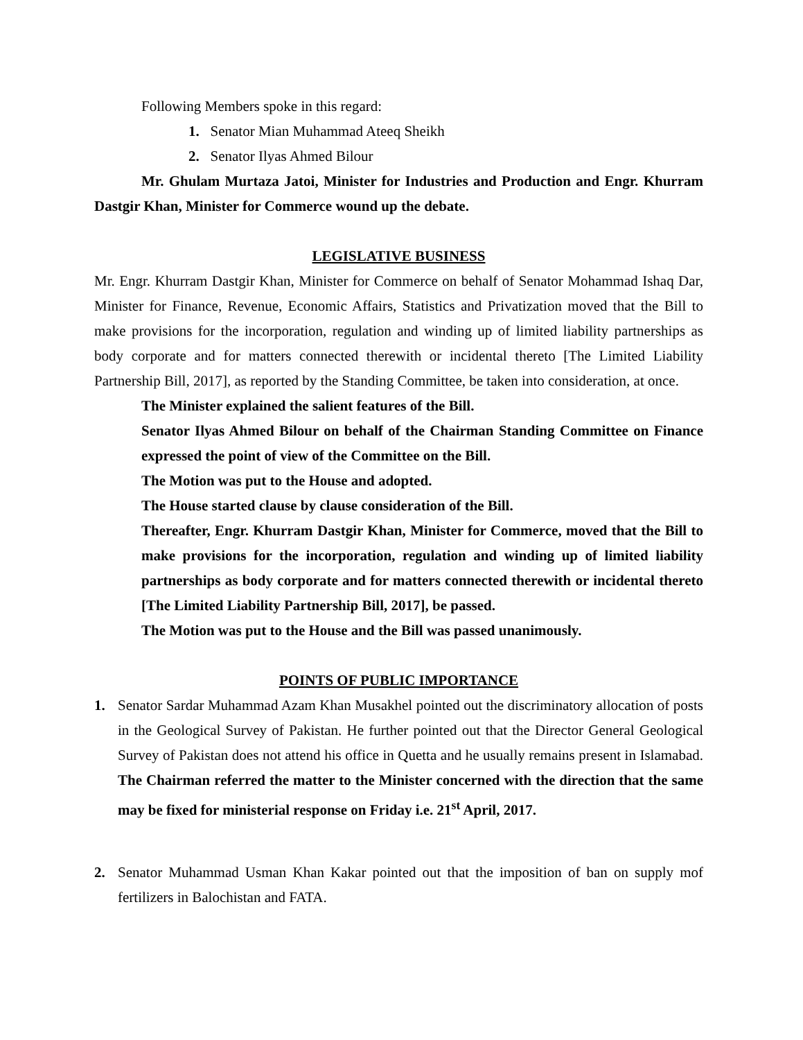Following Members spoke in this regard:
1. Senator Mian Muhammad Ateeq Sheikh
2. Senator Ilyas Ahmed Bilour
Mr. Ghulam Murtaza Jatoi, Minister for Industries and Production and Engr. Khurram Dastgir Khan, Minister for Commerce wound up the debate.
LEGISLATIVE BUSINESS
Mr. Engr. Khurram Dastgir Khan, Minister for Commerce on behalf of Senator Mohammad Ishaq Dar, Minister for Finance, Revenue, Economic Affairs, Statistics and Privatization moved that the Bill to make provisions for the incorporation, regulation and winding up of limited liability partnerships as body corporate and for matters connected therewith or incidental thereto [The Limited Liability Partnership Bill, 2017], as reported by the Standing Committee, be taken into consideration, at once.
The Minister explained the salient features of the Bill.
Senator Ilyas Ahmed Bilour on behalf of the Chairman Standing Committee on Finance expressed the point of view of the Committee on the Bill.
The Motion was put to the House and adopted.
The House started clause by clause consideration of the Bill.
Thereafter, Engr. Khurram Dastgir Khan, Minister for Commerce, moved that the Bill to make provisions for the incorporation, regulation and winding up of limited liability partnerships as body corporate and for matters connected therewith or incidental thereto [The Limited Liability Partnership Bill, 2017], be passed.
The Motion was put to the House and the Bill was passed unanimously.
POINTS OF PUBLIC IMPORTANCE
1. Senator Sardar Muhammad Azam Khan Musakhel pointed out the discriminatory allocation of posts in the Geological Survey of Pakistan. He further pointed out that the Director General Geological Survey of Pakistan does not attend his office in Quetta and he usually remains present in Islamabad. The Chairman referred the matter to the Minister concerned with the direction that the same may be fixed for ministerial response on Friday i.e. 21<sup>st</sup> April, 2017.
2. Senator Muhammad Usman Khan Kakar pointed out that the imposition of ban on supply mof fertilizers in Balochistan and FATA.